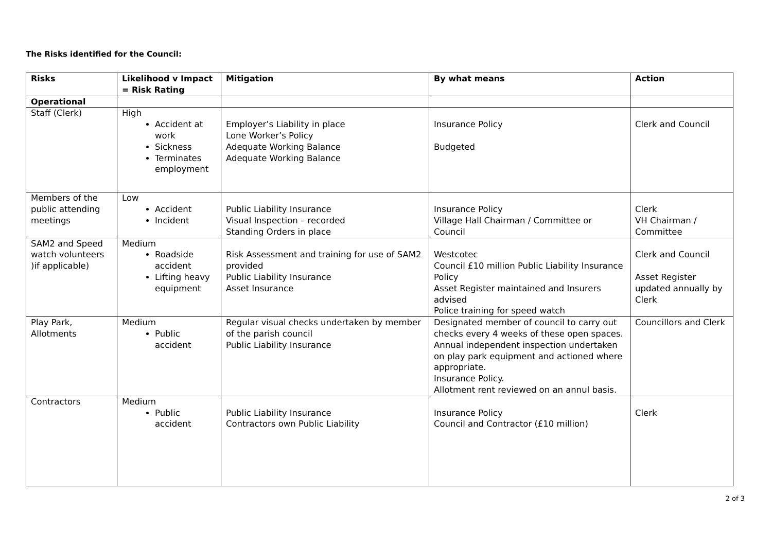The Risks identified for the Council:
| Risks | Likelihood v Impact = Risk Rating | Mitigation | By what means | Action |
| --- | --- | --- | --- | --- |
| Operational | | | | |
| Staff (Clerk) | High Accident at work Sickness Terminates employment | Employer’s Liability in place Lone Worker’s Policy Adequate Working Balance Adequate Working Balance | Insurance Policy Budgeted | Clerk and Council |
| Members of the public attending meetings | Low Accident Incident | Public Liability Insurance Visual Inspection – recorded Standing Orders in place | Insurance Policy Village Hall Chairman / Committee or Council | Clerk VH Chairman / Committee |
| SAM2 and Speed watch volunteers )if applicable) | Medium Roadside accident Lifting heavy equipment | Risk Assessment and training for use of SAM2 provided Public Liability Insurance Asset Insurance | Westcotec Council £10 million Public Liability Insurance Policy Asset Register maintained and Insurers advised Police training for speed watch | Clerk and Council Asset Register updated annually by Clerk |
| Play Park, Allotments | Medium Public accident | Regular visual checks undertaken by member of the parish council Public Liability Insurance | Designated member of council to carry out checks every 4 weeks of these open spaces. Annual independent inspection undertaken on play park equipment and actioned where appropriate. Insurance Policy. Allotment rent reviewed on an annul basis. | Councillors and Clerk |
| Contractors | Medium Public accident | Public Liability Insurance Contractors own Public Liability | Insurance Policy Council and Contractor (£10 million) | Clerk |
2 of 3